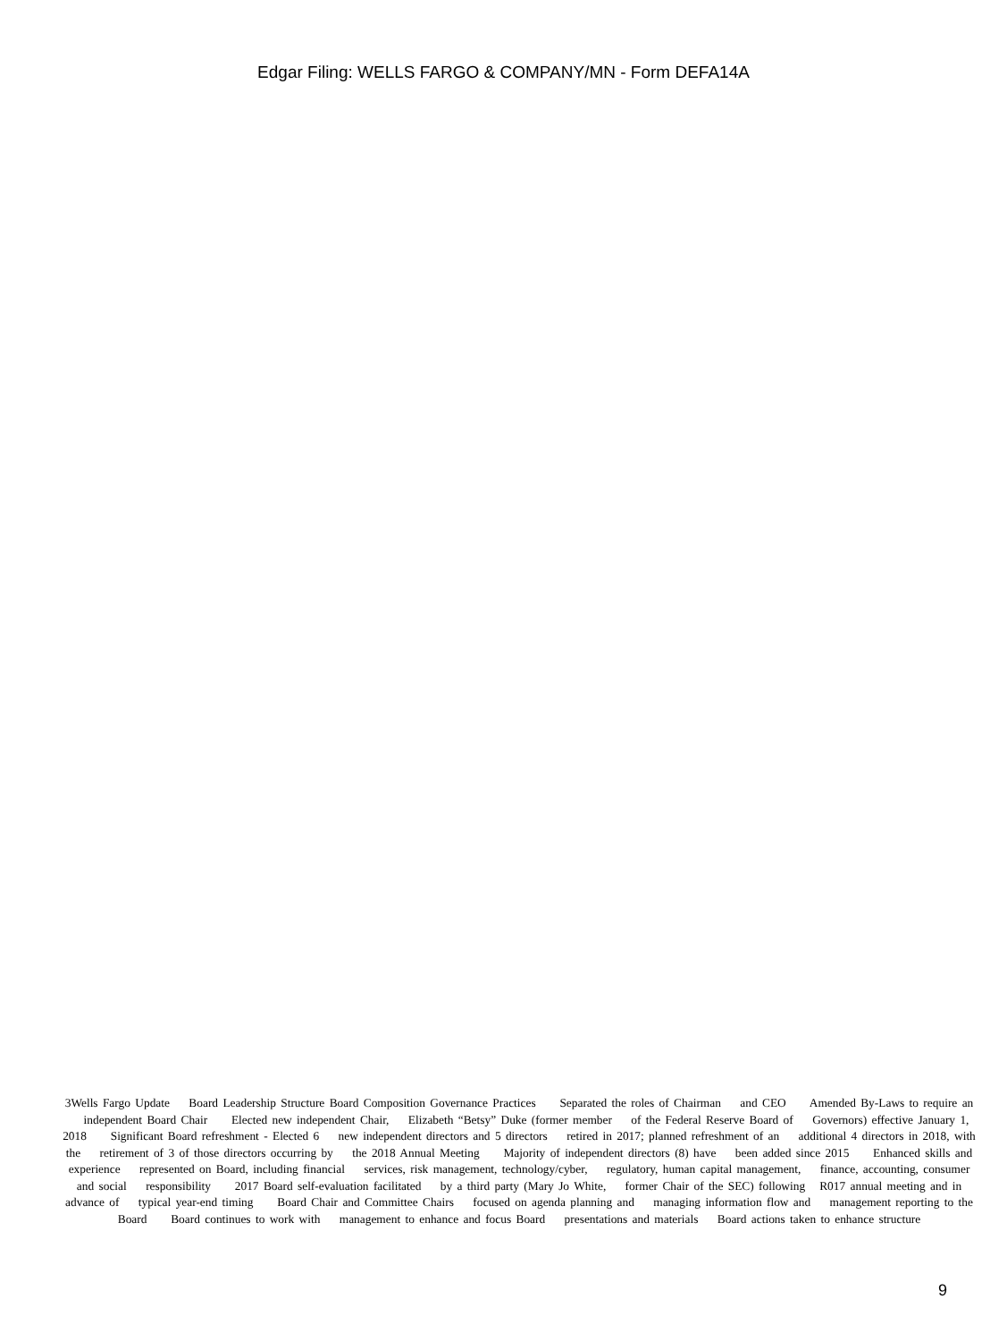Edgar Filing: WELLS FARGO & COMPANY/MN - Form DEFA14A
3Wells Fargo Update Board Leadership Structure Board Composition Governance Practices Separated the roles of Chairman and CEO Amended By-Laws to require an independent Board Chair Elected new independent Chair, Elizabeth “Betsy” Duke (former member of the Federal Reserve Board of Governors) effective January 1, 2018 Significant Board refreshment - Elected 6 new independent directors and 5 directors retired in 2017; planned refreshment of an additional 4 directors in 2018, with the retirement of 3 of those directors occurring by the 2018 Annual Meeting Majority of independent directors (8) have been added since 2015 Enhanced skills and experience represented on Board, including financial services, risk management, technology/cyber, regulatory, human capital management, finance, accounting, consumer and social responsibility 2017 Board self-evaluation facilitated by a third party (Mary Jo White, former Chair of the SEC) following R017 annual meeting and in advance of typical year-end timing Board Chair and Committee Chairs focused on agenda planning and managing information flow and management reporting to the Board Board continues to work with management to enhance and focus Board presentations and materials Board actions taken to enhance structure
9